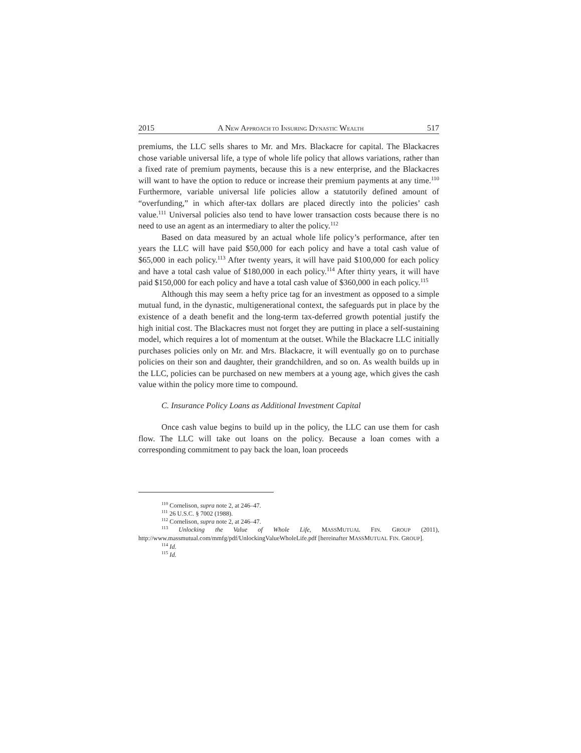2015 A NEW APPROACH TO INSURING DYNASTIC WEALTH 517
premiums, the LLC sells shares to Mr. and Mrs. Blackacre for capital. The Blackacres chose variable universal life, a type of whole life policy that allows variations, rather than a fixed rate of premium payments, because this is a new enterprise, and the Blackacres will want to have the option to reduce or increase their premium payments at any time.<sup>110</sup> Furthermore, variable universal life policies allow a statutorily defined amount of “overfunding,” in which after-tax dollars are placed directly into the policies’ cash value.<sup>111</sup> Universal policies also tend to have lower transaction costs because there is no need to use an agent as an intermediary to alter the policy.<sup>112</sup>
Based on data measured by an actual whole life policy’s performance, after ten years the LLC will have paid $50,000 for each policy and have a total cash value of $65,000 in each policy.<sup>113</sup> After twenty years, it will have paid $100,000 for each policy and have a total cash value of $180,000 in each policy.<sup>114</sup> After thirty years, it will have paid $150,000 for each policy and have a total cash value of $360,000 in each policy.<sup>115</sup>
Although this may seem a hefty price tag for an investment as opposed to a simple mutual fund, in the dynastic, multigenerational context, the safeguards put in place by the existence of a death benefit and the long-term tax-deferred growth potential justify the high initial cost. The Blackacres must not forget they are putting in place a self-sustaining model, which requires a lot of momentum at the outset. While the Blackacre LLC initially purchases policies only on Mr. and Mrs. Blackacre, it will eventually go on to purchase policies on their son and daughter, their grandchildren, and so on. As wealth builds up in the LLC, policies can be purchased on new members at a young age, which gives the cash value within the policy more time to compound.
C. Insurance Policy Loans as Additional Investment Capital
Once cash value begins to build up in the policy, the LLC can use them for cash flow. The LLC will take out loans on the policy. Because a loan comes with a corresponding commitment to pay back the loan, loan proceeds
<sup>110</sup> Cornelison, supra note 2, at 246–47.
<sup>111</sup> 26 U.S.C. § 7002 (1988).
<sup>112</sup> Cornelison, supra note 2, at 246–47.
<sup>113</sup> Unlocking the Value of Whole Life, MASSMUTUAL FIN. GROUP (2011), http://www.massmutual.com/mmfg/pdf/UnlockingValueWholeLife.pdf [hereinafter MASSMUTUAL FIN. GROUP].
<sup>114</sup> Id.
<sup>115</sup> Id.